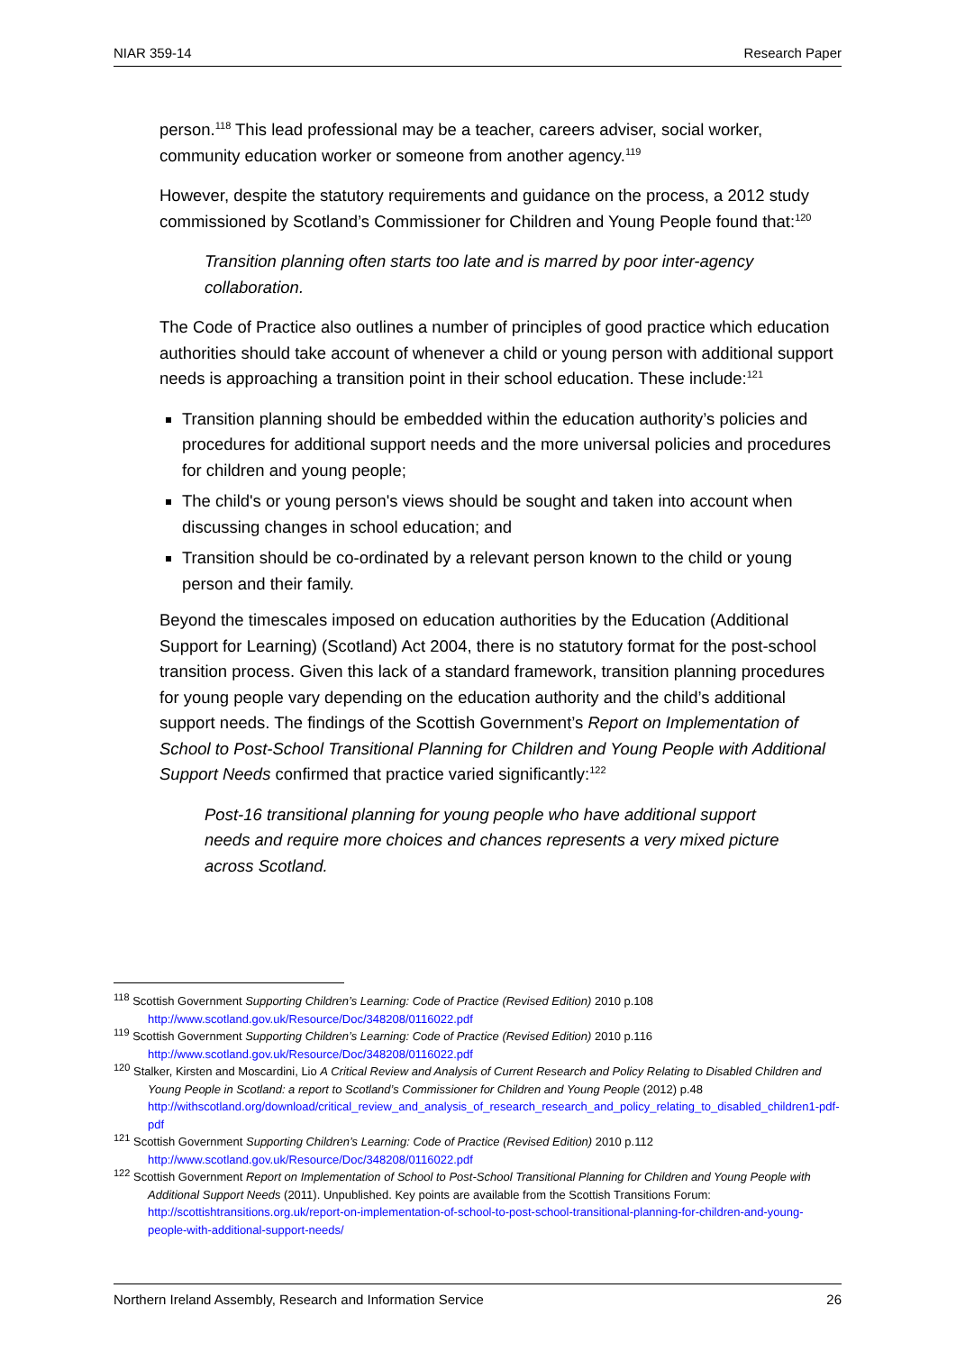NIAR 359-14 Research Paper
person.<sup>118</sup> This lead professional may be a teacher, careers adviser, social worker, community education worker or someone from another agency.<sup>119</sup>
However, despite the statutory requirements and guidance on the process, a 2012 study commissioned by Scotland’s Commissioner for Children and Young People found that:<sup>120</sup>
Transition planning often starts too late and is marred by poor inter-agency collaboration.
The Code of Practice also outlines a number of principles of good practice which education authorities should take account of whenever a child or young person with additional support needs is approaching a transition point in their school education. These include:<sup>121</sup>
Transition planning should be embedded within the education authority’s policies and procedures for additional support needs and the more universal policies and procedures for children and young people;
The child's or young person's views should be sought and taken into account when discussing changes in school education; and
Transition should be co-ordinated by a relevant person known to the child or young person and their family.
Beyond the timescales imposed on education authorities by the Education (Additional Support for Learning) (Scotland) Act 2004, there is no statutory format for the post-school transition process. Given this lack of a standard framework, transition planning procedures for young people vary depending on the education authority and the child’s additional support needs. The findings of the Scottish Government’s Report on Implementation of School to Post-School Transitional Planning for Children and Young People with Additional Support Needs confirmed that practice varied significantly:<sup>122</sup>
Post-16 transitional planning for young people who have additional support needs and require more choices and chances represents a very mixed picture across Scotland.
<sup>118</sup> Scottish Government Supporting Children’s Learning: Code of Practice (Revised Edition) 2010 p.108 http://www.scotland.gov.uk/Resource/Doc/348208/0116022.pdf
<sup>119</sup> Scottish Government Supporting Children’s Learning: Code of Practice (Revised Edition) 2010 p.116 http://www.scotland.gov.uk/Resource/Doc/348208/0116022.pdf
<sup>120</sup> Stalker, Kirsten and Moscardini, Lio A Critical Review and Analysis of Current Research and Policy Relating to Disabled Children and Young People in Scotland: a report to Scotland’s Commissioner for Children and Young People (2012) p.48 http://withscotland.org/download/critical_review_and_analysis_of_research_research_and_policy_relating_to_disabled_children1-pdf-pdf
<sup>121</sup> Scottish Government Supporting Children’s Learning: Code of Practice (Revised Edition) 2010 p.112 http://www.scotland.gov.uk/Resource/Doc/348208/0116022.pdf
<sup>122</sup> Scottish Government Report on Implementation of School to Post-School Transitional Planning for Children and Young People with Additional Support Needs (2011). Unpublished. Key points are available from the Scottish Transitions Forum: http://scottishtransitions.org.uk/report-on-implementation-of-school-to-post-school-transitional-planning-for-children-and-young-people-with-additional-support-needs/
Northern Ireland Assembly, Research and Information Service 26